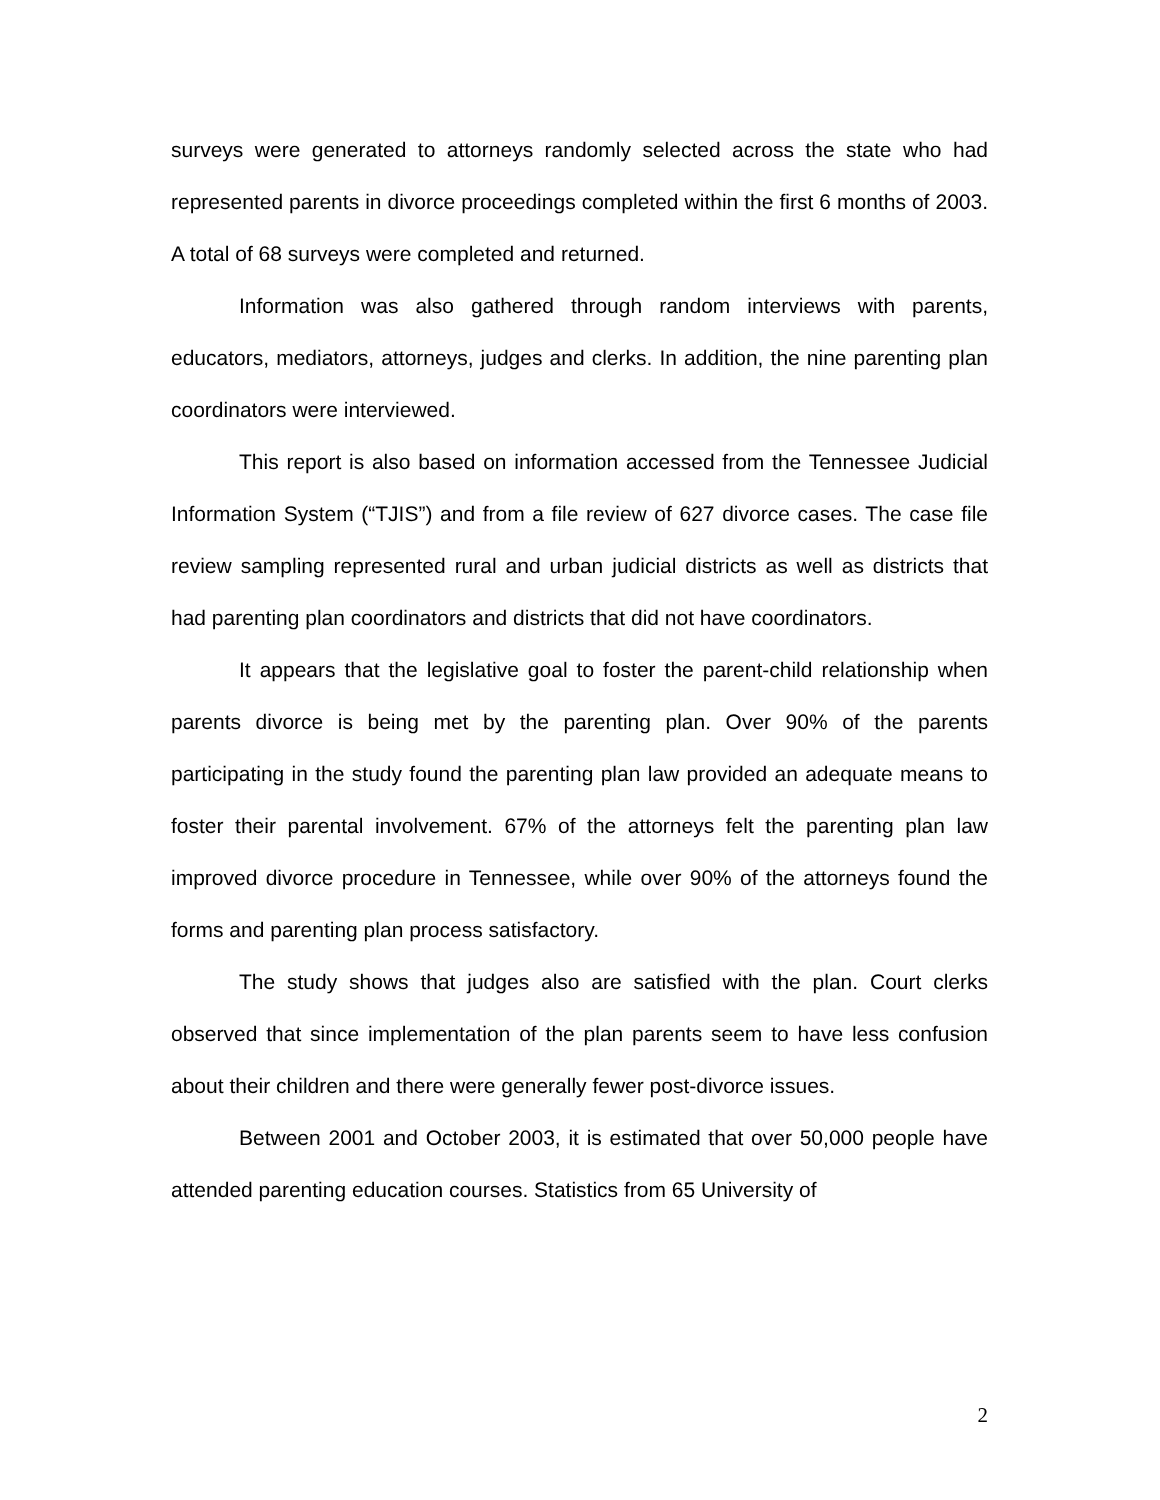surveys were generated to attorneys randomly selected across the state who had represented parents in divorce proceedings completed within the first 6 months of 2003. A total of 68 surveys were completed and returned.
Information was also gathered through random interviews with parents, educators, mediators, attorneys, judges and clerks. In addition, the nine parenting plan coordinators were interviewed.
This report is also based on information accessed from the Tennessee Judicial Information System (“TJIS”) and from a file review of 627 divorce cases. The case file review sampling represented rural and urban judicial districts as well as districts that had parenting plan coordinators and districts that did not have coordinators.
It appears that the legislative goal to foster the parent-child relationship when parents divorce is being met by the parenting plan. Over 90% of the parents participating in the study found the parenting plan law provided an adequate means to foster their parental involvement. 67% of the attorneys felt the parenting plan law improved divorce procedure in Tennessee, while over 90% of the attorneys found the forms and parenting plan process satisfactory.
The study shows that judges also are satisfied with the plan. Court clerks observed that since implementation of the plan parents seem to have less confusion about their children and there were generally fewer post-divorce issues.
Between 2001 and October 2003, it is estimated that over 50,000 people have attended parenting education courses. Statistics from 65 University of
2